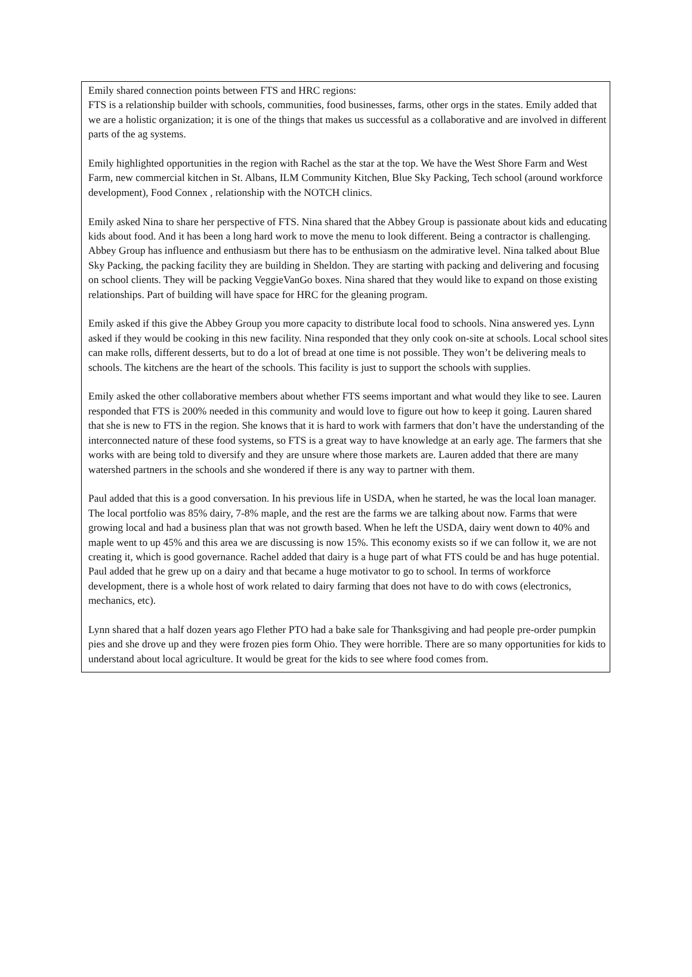Emily shared connection points between FTS and HRC regions:
FTS is a relationship builder with schools, communities, food businesses, farms, other orgs in the states. Emily added that we are a holistic organization; it is one of the things that makes us successful as a collaborative and are involved in different parts of the ag systems.
Emily highlighted opportunities in the region with Rachel as the star at the top. We have the West Shore Farm and West Farm, new commercial kitchen in St. Albans, ILM Community Kitchen, Blue Sky Packing, Tech school (around workforce development), Food Connex , relationship with the NOTCH clinics.
Emily asked Nina to share her perspective of FTS. Nina shared that the Abbey Group is passionate about kids and educating kids about food. And it has been a long hard work to move the menu to look different. Being a contractor is challenging. Abbey Group has influence and enthusiasm but there has to be enthusiasm on the admirative level. Nina talked about Blue Sky Packing, the packing facility they are building in Sheldon. They are starting with packing and delivering and focusing on school clients. They will be packing VeggieVanGo boxes. Nina shared that they would like to expand on those existing relationships. Part of building will have space for HRC for the gleaning program.
Emily asked if this give the Abbey Group you more capacity to distribute local food to schools. Nina answered yes. Lynn asked if they would be cooking in this new facility. Nina responded that they only cook on-site at schools. Local school sites can make rolls, different desserts, but to do a lot of bread at one time is not possible. They won’t be delivering meals to schools. The kitchens are the heart of the schools. This facility is just to support the schools with supplies.
Emily asked the other collaborative members about whether FTS seems important and what would they like to see. Lauren responded that FTS is 200% needed in this community and would love to figure out how to keep it going. Lauren shared that she is new to FTS in the region. She knows that it is hard to work with farmers that don’t have the understanding of the interconnected nature of these food systems, so FTS is a great way to have knowledge at an early age. The farmers that she works with are being told to diversify and they are unsure where those markets are. Lauren added that there are many watershed partners in the schools and she wondered if there is any way to partner with them.
Paul added that this is a good conversation. In his previous life in USDA, when he started, he was the local loan manager. The local portfolio was 85% dairy, 7-8% maple, and the rest are the farms we are talking about now. Farms that were growing local and had a business plan that was not growth based. When he left the USDA, dairy went down to 40% and maple went to up 45% and this area we are discussing is now 15%. This economy exists so if we can follow it, we are not creating it, which is good governance. Rachel added that dairy is a huge part of what FTS could be and has huge potential. Paul added that he grew up on a dairy and that became a huge motivator to go to school. In terms of workforce development, there is a whole host of work related to dairy farming that does not have to do with cows (electronics, mechanics, etc).
Lynn shared that a half dozen years ago Flether PTO had a bake sale for Thanksgiving and had people pre-order pumpkin pies and she drove up and they were frozen pies form Ohio. They were horrible. There are so many opportunities for kids to understand about local agriculture. It would be great for the kids to see where food comes from.